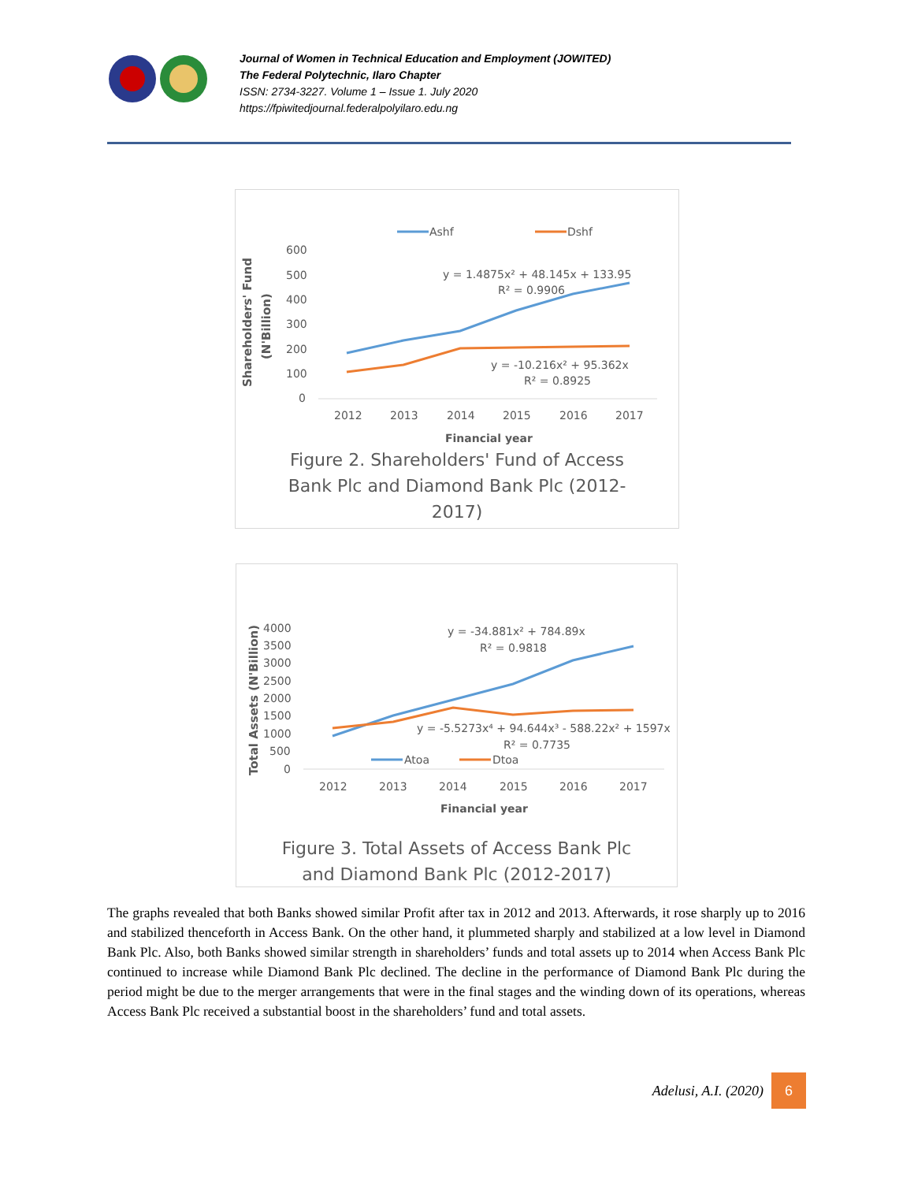Journal of Women in Technical Education and Employment (JOWITED)
The Federal Polytechnic, Ilaro Chapter
ISSN: 2734-3227. Volume 1 – Issue 1. July 2020
https://fpiwitedjournal.federalpolyilaro.edu.ng
Ashf
Dshf
600
500
400
300
200
100
0
2012
2013
2014
2015
2016
2017
Financial year
Shareholders' Fund
(N'Billion)
y = 1.4875x² + 48.145x + 133.95
R² = 0.9906
y = -10.216x² + 95.362x
R² = 0.8925
Figure 2. Shareholders' Fund of Access
Bank Plc and Diamond Bank Plc (2012-
2017)
4000
3500
3000
2500
2000
1500
1000
500
0
2012
2013
2014
2015
2016
2017
Financial year
Total Assets (N'Billion)
y = -34.881x² + 784.89x
R² = 0.9818
y = -5.5273x⁴ + 94.644x³ - 588.22x² + 1597x
R² = 0.7735
Atoa
Dtoa
Figure 3. Total Assets of Access Bank Plc
and Diamond Bank Plc (2012-2017)
The graphs revealed that both Banks showed similar Profit after tax in 2012 and 2013. Afterwards, it rose sharply up to 2016 and stabilized thenceforth in Access Bank. On the other hand, it plummeted sharply and stabilized at a low level in Diamond Bank Plc. Also, both Banks showed similar strength in shareholders’ funds and total assets up to 2014 when Access Bank Plc continued to increase while Diamond Bank Plc declined. The decline in the performance of Diamond Bank Plc during the period might be due to the merger arrangements that were in the final stages and the winding down of its operations, whereas Access Bank Plc received a substantial boost in the shareholders’ fund and total assets.
Adelusi, A.I. (2020) 6